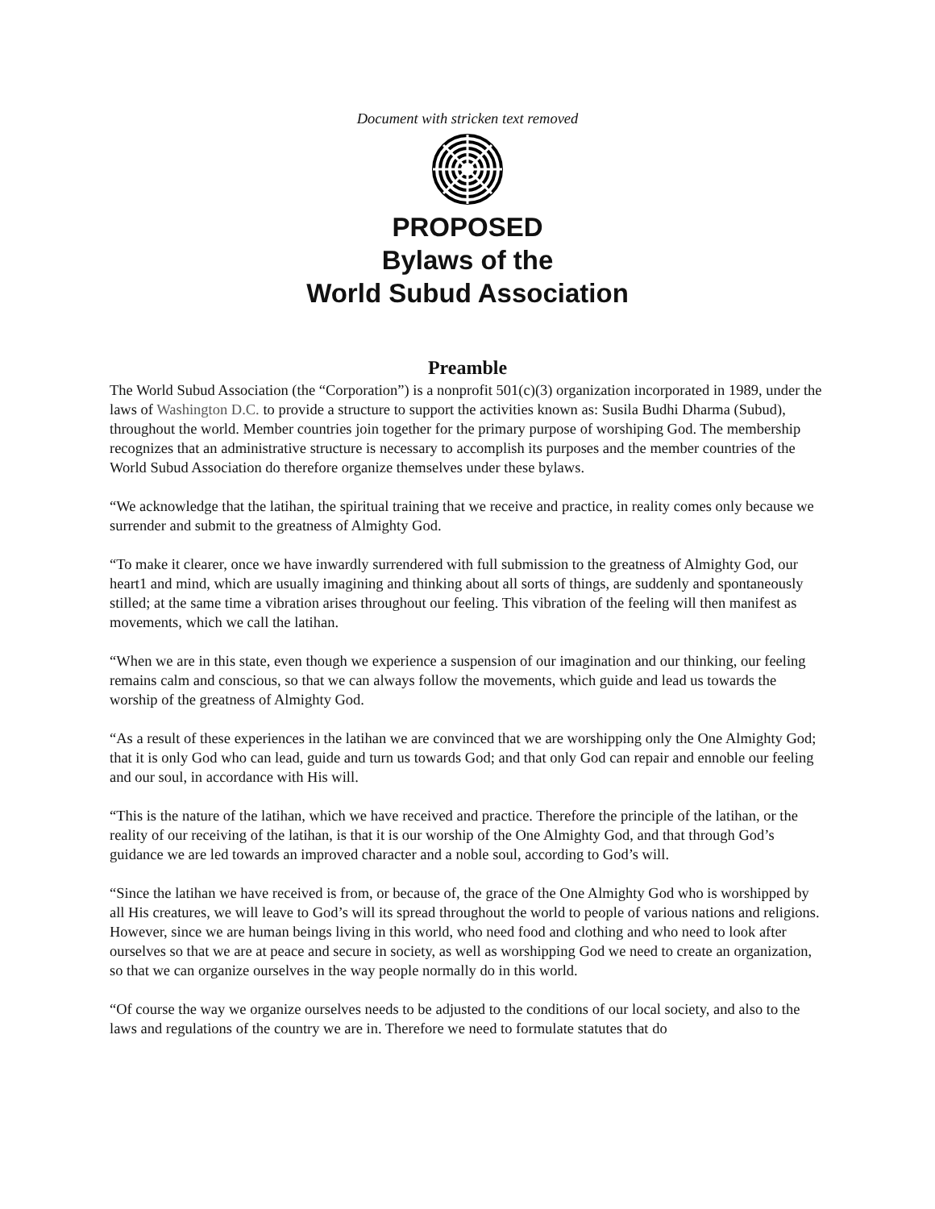Document with stricken text removed
PROPOSED
Bylaws of the
World Subud Association
Preamble
The World Subud Association (the “Corporation”) is a nonprofit 501(c)(3) organization incorporated in 1989, under the laws of Washington D.C. to provide a structure to support the activities known as: Susila Budhi Dharma (Subud), throughout the world. Member countries join together for the primary purpose of worshiping God. The membership recognizes that an administrative structure is necessary to accomplish its purposes and the member countries of the World Subud Association do therefore organize themselves under these bylaws.
“We acknowledge that the latihan, the spiritual training that we receive and practice, in reality comes only because we surrender and submit to the greatness of Almighty God.
“To make it clearer, once we have inwardly surrendered with full submission to the greatness of Almighty God, our heart1 and mind, which are usually imagining and thinking about all sorts of things, are suddenly and spontaneously stilled; at the same time a vibration arises throughout our feeling. This vibration of the feeling will then manifest as movements, which we call the latihan.
“When we are in this state, even though we experience a suspension of our imagination and our thinking, our feeling remains calm and conscious, so that we can always follow the movements, which guide and lead us towards the worship of the greatness of Almighty God.
“As a result of these experiences in the latihan we are convinced that we are worshipping only the One Almighty God; that it is only God who can lead, guide and turn us towards God; and that only God can repair and ennoble our feeling and our soul, in accordance with His will.
“This is the nature of the latihan, which we have received and practice. Therefore the principle of the latihan, or the reality of our receiving of the latihan, is that it is our worship of the One Almighty God, and that through God’s guidance we are led towards an improved character and a noble soul, according to God’s will.
“Since the latihan we have received is from, or because of, the grace of the One Almighty God who is worshipped by all His creatures, we will leave to God’s will its spread throughout the world to people of various nations and religions. However, since we are human beings living in this world, who need food and clothing and who need to look after ourselves so that we are at peace and secure in society, as well as worshipping God we need to create an organization, so that we can organize ourselves in the way people normally do in this world.
“Of course the way we organize ourselves needs to be adjusted to the conditions of our local society, and also to the laws and regulations of the country we are in. Therefore we need to formulate statutes that do